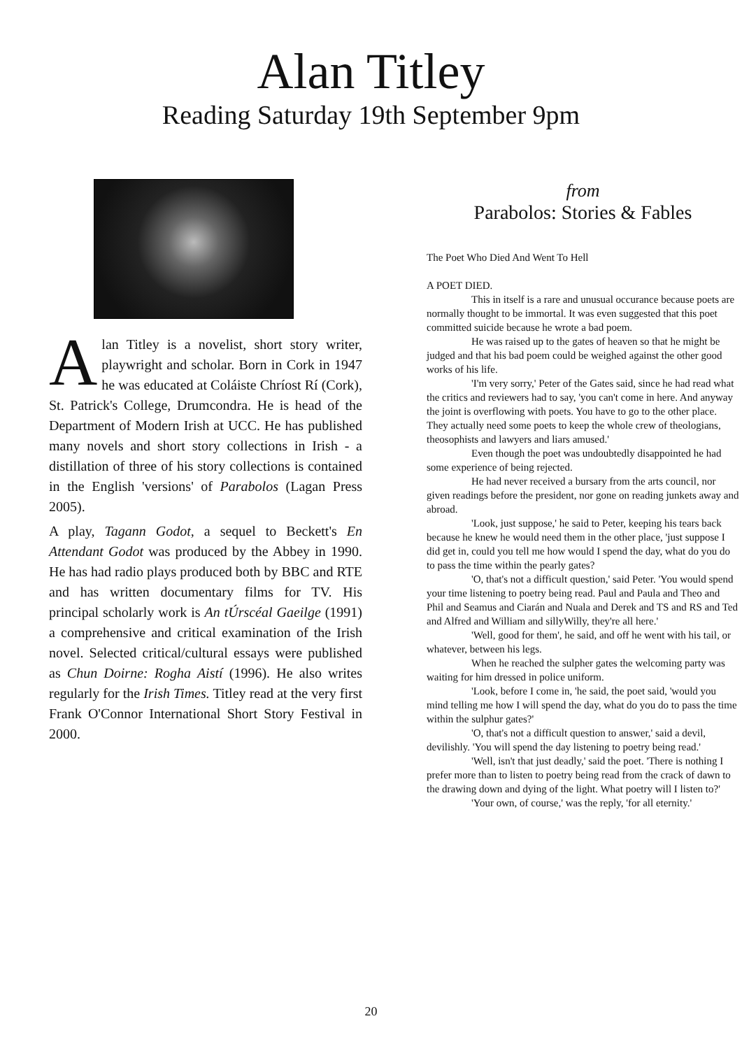Alan Titley
Reading Saturday 19th September 9pm
Alan Titley is a novelist, short story writer, playwright and scholar. Born in Cork in 1947 he was educated at Coláiste Chríost Rí (Cork), St. Patrick's College, Drumcondra. He is head of the Department of Modern Irish at UCC. He has published many novels and short story collections in Irish - a distillation of three of his story collections is contained in the English 'versions' of Parabolos (Lagan Press 2005).
A play, Tagann Godot, a sequel to Beckett's En Attendant Godot was produced by the Abbey in 1990. He has had radio plays produced both by BBC and RTE and has written documentary films for TV. His principal scholarly work is An tÚrscéal Gaeilge (1991) a comprehensive and critical examination of the Irish novel. Selected critical/cultural essays were published as Chun Doirne: Rogha Aistí (1996). He also writes regularly for the Irish Times. Titley read at the very first Frank O'Connor International Short Story Festival in 2000.
from
Parabolos: Stories & Fables
The Poet Who Died And Went To Hell
A POET DIED.
This in itself is a rare and unusual occurance because poets are normally thought to be immortal. It was even suggested that this poet committed suicide because he wrote a bad poem.
He was raised up to the gates of heaven so that he might be judged and that his bad poem could be weighed against the other good works of his life.
'I'm very sorry,' Peter of the Gates said, since he had read what the critics and reviewers had to say, 'you can't come in here. And anyway the joint is overflowing with poets. You have to go to the other place. They actually need some poets to keep the whole crew of theologians, theosophists and lawyers and liars amused.'
Even though the poet was undoubtedly disappointed he had some experience of being rejected.
He had never received a bursary from the arts council, nor given readings before the president, nor gone on reading junkets away and abroad.
'Look, just suppose,' he said to Peter, keeping his tears back because he knew he would need them in the other place, 'just suppose I did get in, could you tell me how would I spend the day, what do you do to pass the time within the pearly gates?
'O, that's not a difficult question,' said Peter. 'You would spend your time listening to poetry being read. Paul and Paula and Theo and Phil and Seamus and Ciarán and Nuala and Derek and TS and RS and Ted and Alfred and William and sillyWilly, they're all here.'
'Well, good for them', he said, and off he went with his tail, or whatever, between his legs.
When he reached the sulpher gates the welcoming party was waiting for him dressed in police uniform.
'Look, before I come in, 'he said, the poet said, 'would you mind telling me how I will spend the day, what do you do to pass the time within the sulphur gates?'
'O, that's not a difficult question to answer,' said a devil, devilishly. 'You will spend the day listening to poetry being read.'
'Well, isn't that just deadly,' said the poet. 'There is nothing I prefer more than to listen to poetry being read from the crack of dawn to the drawing down and dying of the light. What poetry will I listen to?'
'Your own, of course,' was the reply, 'for all eternity.'
20